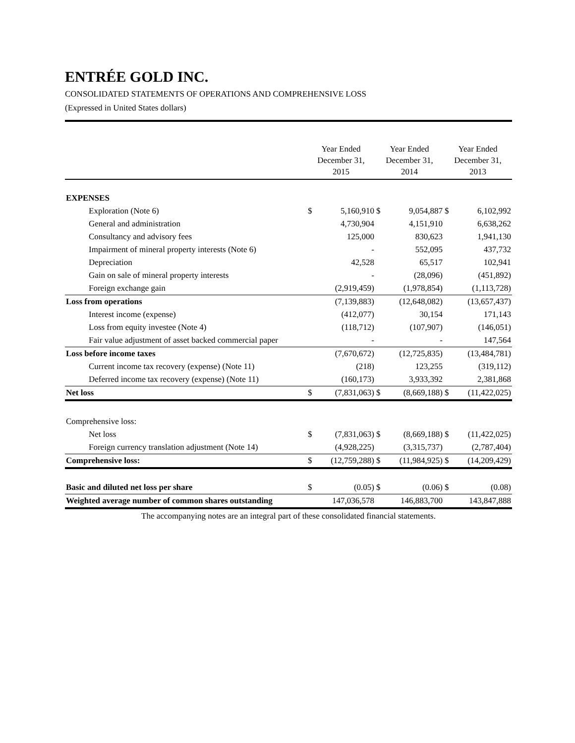ENTRÉE GOLD INC.
CONSOLIDATED STATEMENTS OF OPERATIONS AND COMPREHENSIVE LOSS
(Expressed in United States dollars)
| | Year Ended December 31, 2015 | | Year Ended December 31, 2014 | | Year Ended December 31, 2013 | |
| --- | --- | --- | --- | --- | --- | --- |
| EXPENSES | | | | | | |
| Exploration (Note 6) | $ | 5,160,910 | $ | 9,054,887 | $ | 6,102,992 |
| General and administration | | 4,730,904 | | 4,151,910 | | 6,638,262 |
| Consultancy and advisory fees | | 125,000 | | 830,623 | | 1,941,130 |
| Impairment of mineral property interests (Note 6) | | - | | 552,095 | | 437,732 |
| Depreciation | | 42,528 | | 65,517 | | 102,941 |
| Gain on sale of mineral property interests | | - | | (28,096) | | (451,892) |
| Foreign exchange gain | | (2,919,459) | | (1,978,854) | | (1,113,728) |
| Loss from operations | | (7,139,883) | | (12,648,082) | | (13,657,437) |
| Interest income (expense) | | (412,077) | | 30,154 | | 171,143 |
| Loss from equity investee (Note 4) | | (118,712) | | (107,907) | | (146,051) |
| Fair value adjustment of asset backed commercial paper | | - | | - | | 147,564 |
| Loss before income taxes | | (7,670,672) | | (12,725,835) | | (13,484,781) |
| Current income tax recovery (expense) (Note 11) | | (218) | | 123,255 | | (319,112) |
| Deferred income tax recovery (expense) (Note 11) | | (160,173) | | 3,933,392 | | 2,381,868 |
| Net loss | $ | (7,831,063) | $ | (8,669,188) | $ | (11,422,025) |
| Comprehensive loss: | | | | | | |
| Net loss | $ | (7,831,063) | $ | (8,669,188) | $ | (11,422,025) |
| Foreign currency translation adjustment (Note 14) | | (4,928,225) | | (3,315,737) | | (2,787,404) |
| Comprehensive loss: | $ | (12,759,288) | $ | (11,984,925) | $ | (14,209,429) |
| Basic and diluted net loss per share | $ | (0.05) | $ | (0.06) | $ | (0.08) |
| Weighted average number of common shares outstanding | | 147,036,578 | | 146,883,700 | | 143,847,888 |
The accompanying notes are an integral part of these consolidated financial statements.